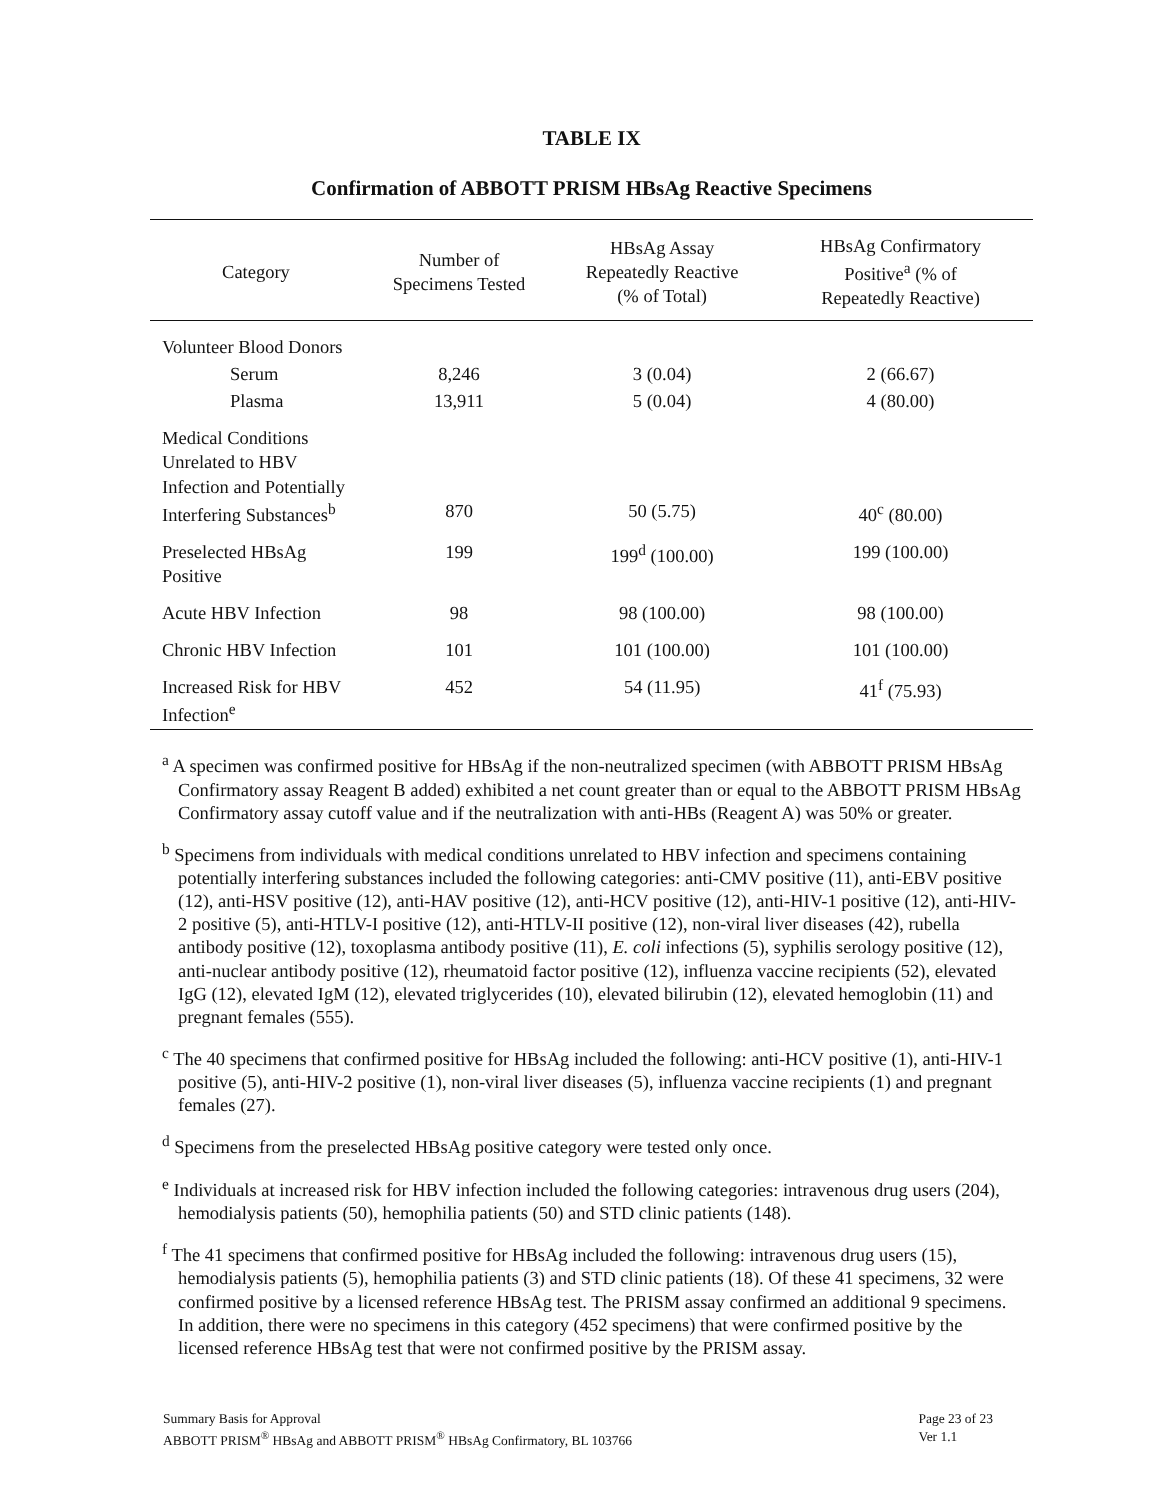TABLE IX
Confirmation of ABBOTT PRISM HBsAg Reactive Specimens
| Category | Number of Specimens Tested | HBsAg Assay Repeatedly Reactive (% of Total) | HBsAg Confirmatory Positive<sup>a</sup> (% of Repeatedly Reactive) |
| --- | --- | --- | --- |
| Volunteer Blood Donors | | | |
| Serum | 8,246 | 3 (0.04) | 2 (66.67) |
| Plasma | 13,911 | 5 (0.04) | 4 (80.00) |
| Medical Conditions Unrelated to HBV Infection and Potentially Interfering Substances<sup>b</sup> | 870 | 50 (5.75) | 40<sup>c</sup> (80.00) |
| Preselected HBsAg Positive | 199 | 199<sup>d</sup> (100.00) | 199 (100.00) |
| Acute HBV Infection | 98 | 98 (100.00) | 98 (100.00) |
| Chronic HBV Infection | 101 | 101 (100.00) | 101 (100.00) |
| Increased Risk for HBV Infection<sup>e</sup> | 452 | 54 (11.95) | 41<sup>f</sup> (75.93) |
<sup>a</sup> A specimen was confirmed positive for HBsAg if the non-neutralized specimen (with ABBOTT PRISM HBsAg Confirmatory assay Reagent B added) exhibited a net count greater than or equal to the ABBOTT PRISM HBsAg Confirmatory assay cutoff value and if the neutralization with anti-HBs (Reagent A) was 50% or greater.
<sup>b</sup> Specimens from individuals with medical conditions unrelated to HBV infection and specimens containing potentially interfering substances included the following categories: anti-CMV positive (11), anti-EBV positive (12), anti-HSV positive (12), anti-HAV positive (12), anti-HCV positive (12), anti-HIV-1 positive (12), anti-HIV-2 positive (5), anti-HTLV-I positive (12), anti-HTLV-II positive (12), non-viral liver diseases (42), rubella antibody positive (12), toxoplasma antibody positive (11), E. coli infections (5), syphilis serology positive (12), anti-nuclear antibody positive (12), rheumatoid factor positive (12), influenza vaccine recipients (52), elevated IgG (12), elevated IgM (12), elevated triglycerides (10), elevated bilirubin (12), elevated hemoglobin (11) and pregnant females (555).
<sup>c</sup> The 40 specimens that confirmed positive for HBsAg included the following: anti-HCV positive (1), anti-HIV-1 positive (5), anti-HIV-2 positive (1), non-viral liver diseases (5), influenza vaccine recipients (1) and pregnant females (27).
<sup>d</sup> Specimens from the preselected HBsAg positive category were tested only once.
<sup>e</sup> Individuals at increased risk for HBV infection included the following categories: intravenous drug users (204), hemodialysis patients (50), hemophilia patients (50) and STD clinic patients (148).
<sup>f</sup> The 41 specimens that confirmed positive for HBsAg included the following: intravenous drug users (15), hemodialysis patients (5), hemophilia patients (3) and STD clinic patients (18). Of these 41 specimens, 32 were confirmed positive by a licensed reference HBsAg test. The PRISM assay confirmed an additional 9 specimens. In addition, there were no specimens in this category (452 specimens) that were confirmed positive by the licensed reference HBsAg test that were not confirmed positive by the PRISM assay.
Summary Basis for Approval
ABBOTT PRISM<sup>®</sup> HBsAg and ABBOTT PRISM<sup>®</sup> HBsAg Confirmatory, BL 103766
Page 23 of 23
Ver 1.1